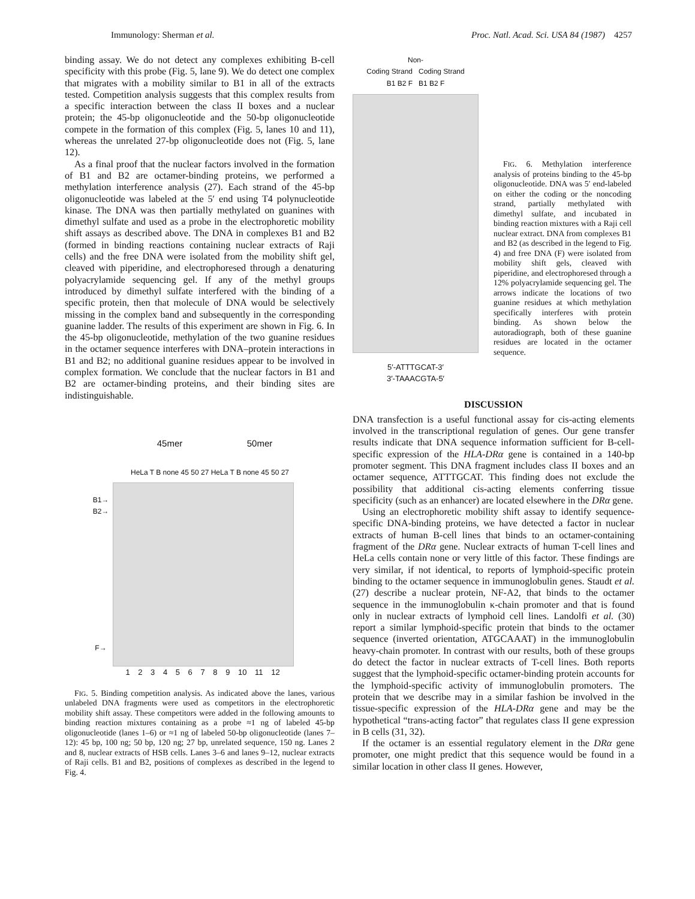Immunology: Sherman et al. Proc. Natl. Acad. Sci. USA 84 (1987) 4257
binding assay. We do not detect any complexes exhibiting B-cell specificity with this probe (Fig. 5, lane 9). We do detect one complex that migrates with a mobility similar to B1 in all of the extracts tested. Competition analysis suggests that this complex results from a specific interaction between the class II boxes and a nuclear protein; the 45-bp oligonucleotide and the 50-bp oligonucleotide compete in the formation of this complex (Fig. 5, lanes 10 and 11), whereas the unrelated 27-bp oligonucleotide does not (Fig. 5, lane 12).
As a final proof that the nuclear factors involved in the formation of B1 and B2 are octamer-binding proteins, we performed a methylation interference analysis (27). Each strand of the 45-bp oligonucleotide was labeled at the 5′ end using T4 polynucleotide kinase. The DNA was then partially methylated on guanines with dimethyl sulfate and used as a probe in the electrophoretic mobility shift assays as described above. The DNA in complexes B1 and B2 (formed in binding reactions containing nuclear extracts of Raji cells) and the free DNA were isolated from the mobility shift gel, cleaved with piperidine, and electrophoresed through a denaturing polyacrylamide sequencing gel. If any of the methyl groups introduced by dimethyl sulfate interfered with the binding of a specific protein, then that molecule of DNA would be selectively missing in the complex band and subsequently in the corresponding guanine ladder. The results of this experiment are shown in Fig. 6. In the 45-bp oligonucleotide, methylation of the two guanine residues in the octamer sequence interferes with DNA–protein interactions in B1 and B2; no additional guanine residues appear to be involved in complex formation. We conclude that the nuclear factors in B1 and B2 are octamer-binding proteins, and their binding sites are indistinguishable.
45mer 50mer
HeLa T B none 45 50 27 HeLa T B none 45 50 27
B1→
B2→
F→
1 2 3 4 5 6 7 8 9 10 11 12
FIG. 5. Binding competition analysis. As indicated above the lanes, various unlabeled DNA fragments were used as competitors in the electrophoretic mobility shift assay. These competitors were added in the following amounts to binding reaction mixtures containing as a probe ≈1 ng of labeled 45-bp oligonucleotide (lanes 1–6) or ≈1 ng of labeled 50-bp oligonucleotide (lanes 7–12): 45 bp, 100 ng; 50 bp, 120 ng; 27 bp, unrelated sequence, 150 ng. Lanes 2 and 8, nuclear extracts of HSB cells. Lanes 3–6 and lanes 9–12, nuclear extracts of Raji cells. B1 and B2, positions of complexes as described in the legend to Fig. 4.
Non-
Coding Strand Coding Strand
B1 B2 F B1 B2 F
5′-ATTTGCAT-3′
3′-TAAACGTA-5′
FIG. 6. Methylation interference analysis of proteins binding to the 45-bp oligonucleotide. DNA was 5′ end-labeled on either the coding or the noncoding strand, partially methylated with dimethyl sulfate, and incubated in binding reaction mixtures with a Raji cell nuclear extract. DNA from complexes B1 and B2 (as described in the legend to Fig. 4) and free DNA (F) were isolated from mobility shift gels, cleaved with piperidine, and electrophoresed through a 12% polyacrylamide sequencing gel. The arrows indicate the locations of two guanine residues at which methylation specifically interferes with protein binding. As shown below the autoradiograph, both of these guanine residues are located in the octamer sequence.
DISCUSSION
DNA transfection is a useful functional assay for cis-acting elements involved in the transcriptional regulation of genes. Our gene transfer results indicate that DNA sequence information sufficient for B-cell-specific expression of the HLA-DRα gene is contained in a 140-bp promoter segment. This DNA fragment includes class II boxes and an octamer sequence, ATTTGCAT. This finding does not exclude the possibility that additional cis-acting elements conferring tissue specificity (such as an enhancer) are located elsewhere in the DRα gene.
Using an electrophoretic mobility shift assay to identify sequence-specific DNA-binding proteins, we have detected a factor in nuclear extracts of human B-cell lines that binds to an octamer-containing fragment of the DRα gene. Nuclear extracts of human T-cell lines and HeLa cells contain none or very little of this factor. These findings are very similar, if not identical, to reports of lymphoid-specific protein binding to the octamer sequence in immunoglobulin genes. Staudt et al. (27) describe a nuclear protein, NF-A2, that binds to the octamer sequence in the immunoglobulin κ-chain promoter and that is found only in nuclear extracts of lymphoid cell lines. Landolfi et al. (30) report a similar lymphoid-specific protein that binds to the octamer sequence (inverted orientation, ATGCAAAT) in the immunoglobulin heavy-chain promoter. In contrast with our results, both of these groups do detect the factor in nuclear extracts of T-cell lines. Both reports suggest that the lymphoid-specific octamer-binding protein accounts for the lymphoid-specific activity of immunoglobulin promoters. The protein that we describe may in a similar fashion be involved in the tissue-specific expression of the HLA-DRα gene and may be the hypothetical “trans-acting factor” that regulates class II gene expression in B cells (31, 32).
If the octamer is an essential regulatory element in the DRα gene promoter, one might predict that this sequence would be found in a similar location in other class II genes. However,